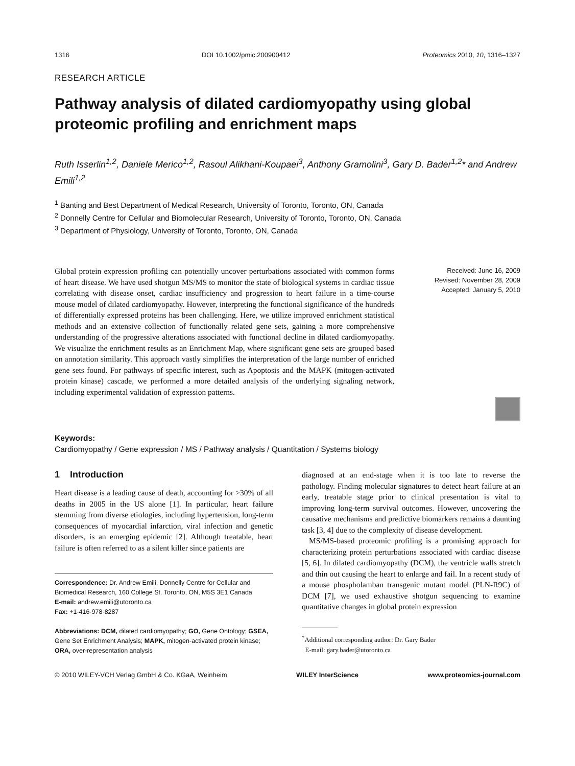1316 DOI 10.1002/pmic.200900412 Proteomics 2010, 10, 1316–1327
RESEARCH ARTICLE
Pathway analysis of dilated cardiomyopathy using global proteomic profiling and enrichment maps
Ruth Isserlin<sup>1,2</sup>, Daniele Merico<sup>1,2</sup>, Rasoul Alikhani-Koupaei<sup>3</sup>, Anthony Gramolini<sup>3</sup>, Gary D. Bader<sup>1,2</sup>* and Andrew Emili<sup>1,2</sup>
<sup>1</sup> Banting and Best Department of Medical Research, University of Toronto, Toronto, ON, Canada
<sup>2</sup> Donnelly Centre for Cellular and Biomolecular Research, University of Toronto, Toronto, ON, Canada
<sup>3</sup> Department of Physiology, University of Toronto, Toronto, ON, Canada
Global protein expression profiling can potentially uncover perturbations associated with common forms of heart disease. We have used shotgun MS/MS to monitor the state of biological systems in cardiac tissue correlating with disease onset, cardiac insufficiency and progression to heart failure in a time-course mouse model of dilated cardiomyopathy. However, interpreting the functional significance of the hundreds of differentially expressed proteins has been challenging. Here, we utilize improved enrichment statistical methods and an extensive collection of functionally related gene sets, gaining a more comprehensive understanding of the progressive alterations associated with functional decline in dilated cardiomyopathy. We visualize the enrichment results as an Enrichment Map, where significant gene sets are grouped based on annotation similarity. This approach vastly simplifies the interpretation of the large number of enriched gene sets found. For pathways of specific interest, such as Apoptosis and the MAPK (mitogen-activated protein kinase) cascade, we performed a more detailed analysis of the underlying signaling network, including experimental validation of expression patterns.
Received: June 16, 2009
Revised: November 28, 2009
Accepted: January 5, 2010
Keywords:
Cardiomyopathy / Gene expression / MS / Pathway analysis / Quantitation / Systems biology
1 Introduction
Heart disease is a leading cause of death, accounting for >30% of all deaths in 2005 in the US alone [1]. In particular, heart failure stemming from diverse etiologies, including hypertension, long-term consequences of myocardial infarction, viral infection and genetic disorders, is an emerging epidemic [2]. Although treatable, heart failure is often referred to as a silent killer since patients are
Correspondence: Dr. Andrew Emili, Donnelly Centre for Cellular and Biomedical Research, 160 College St. Toronto, ON, M5S 3E1 Canada
E-mail: andrew.emili@utoronto.ca
Fax: +1-416-978-8287
Abbreviations: DCM, dilated cardiomyopathy; GO, Gene Ontology; GSEA, Gene Set Enrichment Analysis; MAPK, mitogen-activated protein kinase; ORA, over-representation analysis
diagnosed at an end-stage when it is too late to reverse the pathology. Finding molecular signatures to detect heart failure at an early, treatable stage prior to clinical presentation is vital to improving long-term survival outcomes. However, uncovering the causative mechanisms and predictive biomarkers remains a daunting task [3, 4] due to the complexity of disease development.
MS/MS-based proteomic profiling is a promising approach for characterizing protein perturbations associated with cardiac disease [5, 6]. In dilated cardiomyopathy (DCM), the ventricle walls stretch and thin out causing the heart to enlarge and fail. In a recent study of a mouse phospholamban transgenic mutant model (PLN-R9C) of DCM [7], we used exhaustive shotgun sequencing to examine quantitative changes in global protein expression
<sup>*</sup> Additional corresponding author: Dr. Gary Bader
E-mail: gary.bader@utoronto.ca
© 2010 WILEY-VCH Verlag GmbH & Co. KGaA, Weinheim WILEY InterScience www.proteomics-journal.com